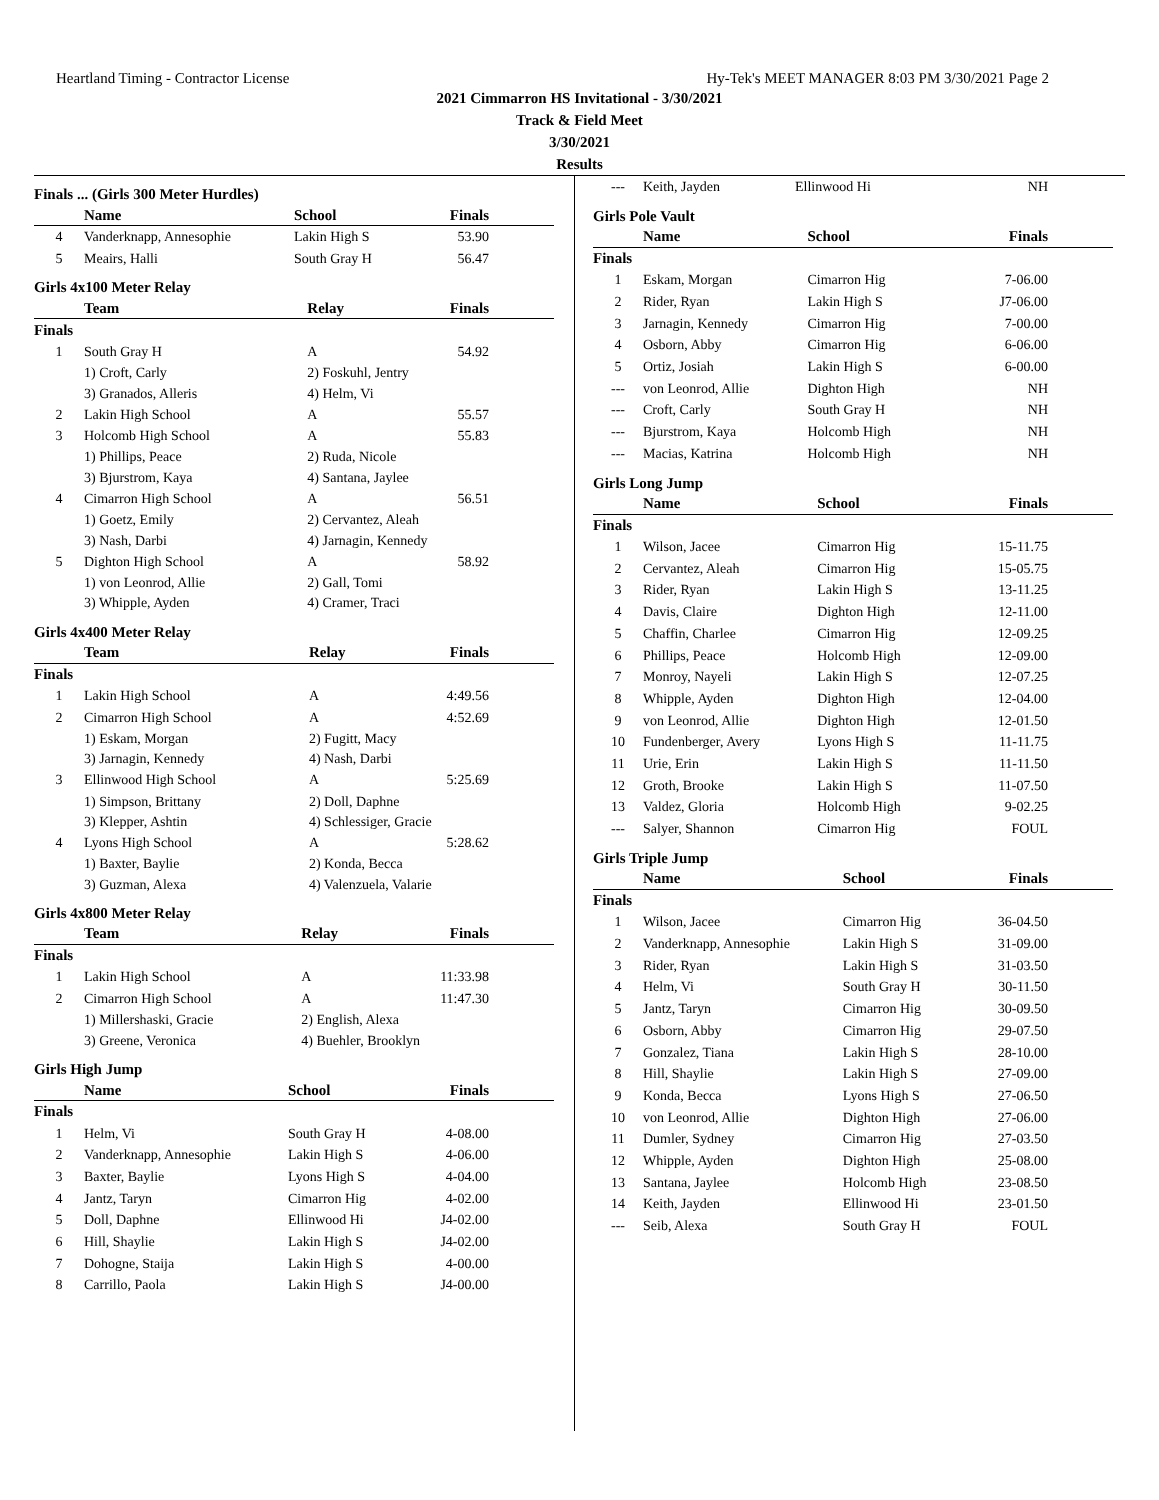Heartland Timing - Contractor License Hy-Tek's MEET MANAGER 8:03 PM 3/30/2021 Page 2
2021 Cimmarron HS Invitational - 3/30/2021
Track & Field Meet
3/30/2021
Results
Finals ... (Girls 300 Meter Hurdles)
| | Name | School | Finals |
| --- | --- | --- | --- |
| 4 | Vanderknapp, Annesophie | Lakin High S | 53.90 |
| 5 | Meairs, Halli | South Gray H | 56.47 |
Girls 4x100 Meter Relay
| | Team | Relay | Finals |
| --- | --- | --- | --- |
| Finals | | | |
| 1 | South Gray H | A | 54.92 |
| | 1) Croft, Carly | 2) Foskuhl, Jentry | |
| | 3) Granados, Alleris | 4) Helm, Vi | |
| 2 | Lakin High School | A | 55.57 |
| 3 | Holcomb High School | A | 55.83 |
| | 1) Phillips, Peace | 2) Ruda, Nicole | |
| | 3) Bjurstrom, Kaya | 4) Santana, Jaylee | |
| 4 | Cimarron High School | A | 56.51 |
| | 1) Goetz, Emily | 2) Cervantez, Aleah | |
| | 3) Nash, Darbi | 4) Jarnagin, Kennedy | |
| 5 | Dighton High School | A | 58.92 |
| | 1) von Leonrod, Allie | 2) Gall, Tomi | |
| | 3) Whipple, Ayden | 4) Cramer, Traci | |
Girls 4x400 Meter Relay
| | Team | Relay | Finals |
| --- | --- | --- | --- |
| Finals | | | |
| 1 | Lakin High School | A | 4:49.56 |
| 2 | Cimarron High School | A | 4:52.69 |
| | 1) Eskam, Morgan | 2) Fugitt, Macy | |
| | 3) Jarnagin, Kennedy | 4) Nash, Darbi | |
| 3 | Ellinwood High School | A | 5:25.69 |
| | 1) Simpson, Brittany | 2) Doll, Daphne | |
| | 3) Klepper, Ashtin | 4) Schlessiger, Gracie | |
| 4 | Lyons High School | A | 5:28.62 |
| | 1) Baxter, Baylie | 2) Konda, Becca | |
| | 3) Guzman, Alexa | 4) Valenzuela, Valarie | |
Girls 4x800 Meter Relay
| | Team | Relay | Finals |
| --- | --- | --- | --- |
| Finals | | | |
| 1 | Lakin High School | A | 11:33.98 |
| 2 | Cimarron High School | A | 11:47.30 |
| | 1) Millershaski, Gracie | 2) English, Alexa | |
| | 3) Greene, Veronica | 4) Buehler, Brooklyn | |
Girls High Jump
| | Name | School | Finals |
| --- | --- | --- | --- |
| Finals | | | |
| 1 | Helm, Vi | South Gray H | 4-08.00 |
| 2 | Vanderknapp, Annesophie | Lakin High S | 4-06.00 |
| 3 | Baxter, Baylie | Lyons High S | 4-04.00 |
| 4 | Jantz, Taryn | Cimarron Hig | 4-02.00 |
| 5 | Doll, Daphne | Ellinwood Hi | J4-02.00 |
| 6 | Hill, Shaylie | Lakin High S | J4-02.00 |
| 7 | Dohogne, Staija | Lakin High S | 4-00.00 |
| 8 | Carrillo, Paola | Lakin High S | J4-00.00 |
| --- | Keith, Jayden | Ellinwood Hi | NH |
Girls Pole Vault
| | Name | School | Finals |
| --- | --- | --- | --- |
| Finals | | | |
| 1 | Eskam, Morgan | Cimarron Hig | 7-06.00 |
| 2 | Rider, Ryan | Lakin High S | J7-06.00 |
| 3 | Jarnagin, Kennedy | Cimarron Hig | 7-00.00 |
| 4 | Osborn, Abby | Cimarron Hig | 6-06.00 |
| 5 | Ortiz, Josiah | Lakin High S | 6-00.00 |
| --- | von Leonrod, Allie | Dighton High | NH |
| --- | Croft, Carly | South Gray H | NH |
| --- | Bjurstrom, Kaya | Holcomb High | NH |
| --- | Macias, Katrina | Holcomb High | NH |
Girls Long Jump
| | Name | School | Finals |
| --- | --- | --- | --- |
| Finals | | | |
| 1 | Wilson, Jacee | Cimarron Hig | 15-11.75 |
| 2 | Cervantez, Aleah | Cimarron Hig | 15-05.75 |
| 3 | Rider, Ryan | Lakin High S | 13-11.25 |
| 4 | Davis, Claire | Dighton High | 12-11.00 |
| 5 | Chaffin, Charlee | Cimarron Hig | 12-09.25 |
| 6 | Phillips, Peace | Holcomb High | 12-09.00 |
| 7 | Monroy, Nayeli | Lakin High S | 12-07.25 |
| 8 | Whipple, Ayden | Dighton High | 12-04.00 |
| 9 | von Leonrod, Allie | Dighton High | 12-01.50 |
| 10 | Fundenberger, Avery | Lyons High S | 11-11.75 |
| 11 | Urie, Erin | Lakin High S | 11-11.50 |
| 12 | Groth, Brooke | Lakin High S | 11-07.50 |
| 13 | Valdez, Gloria | Holcomb High | 9-02.25 |
| --- | Salyer, Shannon | Cimarron Hig | FOUL |
Girls Triple Jump
| | Name | School | Finals |
| --- | --- | --- | --- |
| Finals | | | |
| 1 | Wilson, Jacee | Cimarron Hig | 36-04.50 |
| 2 | Vanderknapp, Annesophie | Lakin High S | 31-09.00 |
| 3 | Rider, Ryan | Lakin High S | 31-03.50 |
| 4 | Helm, Vi | South Gray H | 30-11.50 |
| 5 | Jantz, Taryn | Cimarron Hig | 30-09.50 |
| 6 | Osborn, Abby | Cimarron Hig | 29-07.50 |
| 7 | Gonzalez, Tiana | Lakin High S | 28-10.00 |
| 8 | Hill, Shaylie | Lakin High S | 27-09.00 |
| 9 | Konda, Becca | Lyons High S | 27-06.50 |
| 10 | von Leonrod, Allie | Dighton High | 27-06.00 |
| 11 | Dumler, Sydney | Cimarron Hig | 27-03.50 |
| 12 | Whipple, Ayden | Dighton High | 25-08.00 |
| 13 | Santana, Jaylee | Holcomb High | 23-08.50 |
| 14 | Keith, Jayden | Ellinwood Hi | 23-01.50 |
| --- | Seib, Alexa | South Gray H | FOUL |